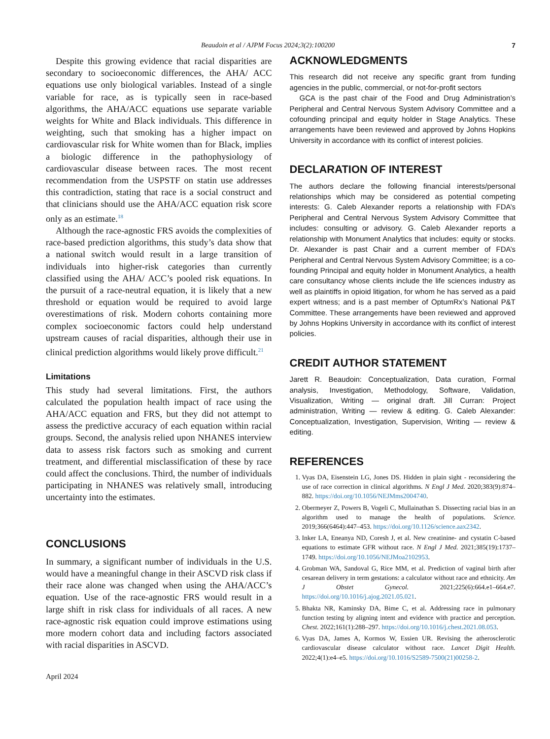Beaudoin et al / AJPM Focus 2024;3(2):100200 7
Despite this growing evidence that racial disparities are secondary to socioeconomic differences, the AHA/ ACC equations use only biological variables. Instead of a single variable for race, as is typically seen in race-based algorithms, the AHA/ACC equations use separate variable weights for White and Black individuals. This difference in weighting, such that smoking has a higher impact on cardiovascular risk for White women than for Black, implies a biologic difference in the pathophysiology of cardiovascular disease between races. The most recent recommendation from the USPSTF on statin use addresses this contradiction, stating that race is a social construct and that clinicians should use the AHA/ACC equation risk score only as an estimate.<sup>18</sup>
Although the race-agnostic FRS avoids the complexities of race-based prediction algorithms, this study’s data show that a national switch would result in a large transition of individuals into higher-risk categories than currently classified using the AHA/ ACC’s pooled risk equations. In the pursuit of a race-neutral equation, it is likely that a new threshold or equation would be required to avoid large overestimations of risk. Modern cohorts containing more complex socioeconomic factors could help understand upstream causes of racial disparities, although their use in clinical prediction algorithms would likely prove difficult.<sup>21</sup>
Limitations
This study had several limitations. First, the authors calculated the population health impact of race using the AHA/ACC equation and FRS, but they did not attempt to assess the predictive accuracy of each equation within racial groups. Second, the analysis relied upon NHANES interview data to assess risk factors such as smoking and current treatment, and differential misclassification of these by race could affect the conclusions. Third, the number of individuals participating in NHANES was relatively small, introducing uncertainty into the estimates.
CONCLUSIONS
In summary, a significant number of individuals in the U.S. would have a meaningful change in their ASCVD risk class if their race alone was changed when using the AHA/ACC’s equation. Use of the race-agnostic FRS would result in a large shift in risk class for individuals of all races. A new race-agnostic risk equation could improve estimations using more modern cohort data and including factors associated with racial disparities in ASCVD.
April 2024
ACKNOWLEDGMENTS
This research did not receive any specific grant from funding agencies in the public, commercial, or not-for-profit sectors
GCA is the past chair of the Food and Drug Administration’s Peripheral and Central Nervous System Advisory Committee and a cofounding principal and equity holder in Stage Analytics. These arrangements have been reviewed and approved by Johns Hopkins University in accordance with its conflict of interest policies.
DECLARATION OF INTEREST
The authors declare the following financial interests/personal relationships which may be considered as potential competing interests: G. Caleb Alexander reports a relationship with FDA’s Peripheral and Central Nervous System Advisory Committee that includes: consulting or advisory. G. Caleb Alexander reports a relationship with Monument Analytics that includes: equity or stocks. Dr. Alexander is past Chair and a current member of FDA’s Peripheral and Central Nervous System Advisory Committee; is a co-founding Principal and equity holder in Monument Analytics, a health care consultancy whose clients include the life sciences industry as well as plaintiffs in opioid litigation, for whom he has served as a paid expert witness; and is a past member of OptumRx’s National P&T Committee. These arrangements have been reviewed and approved by Johns Hopkins University in accordance with its conflict of interest policies.
CREDIT AUTHOR STATEMENT
Jarett R. Beaudoin: Conceptualization, Data curation, Formal analysis, Investigation, Methodology, Software, Validation, Visualization, Writing — original draft. Jill Curran: Project administration, Writing — review & editing. G. Caleb Alexander: Conceptualization, Investigation, Supervision, Writing — review & editing.
REFERENCES
1. Vyas DA, Eisenstein LG, Jones DS. Hidden in plain sight - reconsidering the use of race correction in clinical algorithms. N Engl J Med. 2020;383(9):874–882. https://doi.org/10.1056/NEJMms2004740.
2. Obermeyer Z, Powers B, Vogeli C, Mullainathan S. Dissecting racial bias in an algorithm used to manage the health of populations. Science. 2019;366(6464):447–453. https://doi.org/10.1126/science.aax2342.
3. Inker LA, Eneanya ND, Coresh J, et al. New creatinine- and cystatin C-based equations to estimate GFR without race. N Engl J Med. 2021;385(19):1737–1749. https://doi.org/10.1056/NEJMoa2102953.
4. Grobman WA, Sandoval G, Rice MM, et al. Prediction of vaginal birth after cesarean delivery in term gestations: a calculator without race and ethnicity. Am J Obstet Gynecol. 2021;225(6):664.e1–664.e7. https://doi.org/10.1016/j.ajog.2021.05.021.
5. Bhakta NR, Kaminsky DA, Bime C, et al. Addressing race in pulmonary function testing by aligning intent and evidence with practice and perception. Chest. 2022;161(1):288–297. https://doi.org/10.1016/j.chest.2021.08.053.
6. Vyas DA, James A, Kormos W, Essien UR. Revising the atherosclerotic cardiovascular disease calculator without race. Lancet Digit Health. 2022;4(1):e4–e5. https://doi.org/10.1016/S2589-7500(21)00258-2.